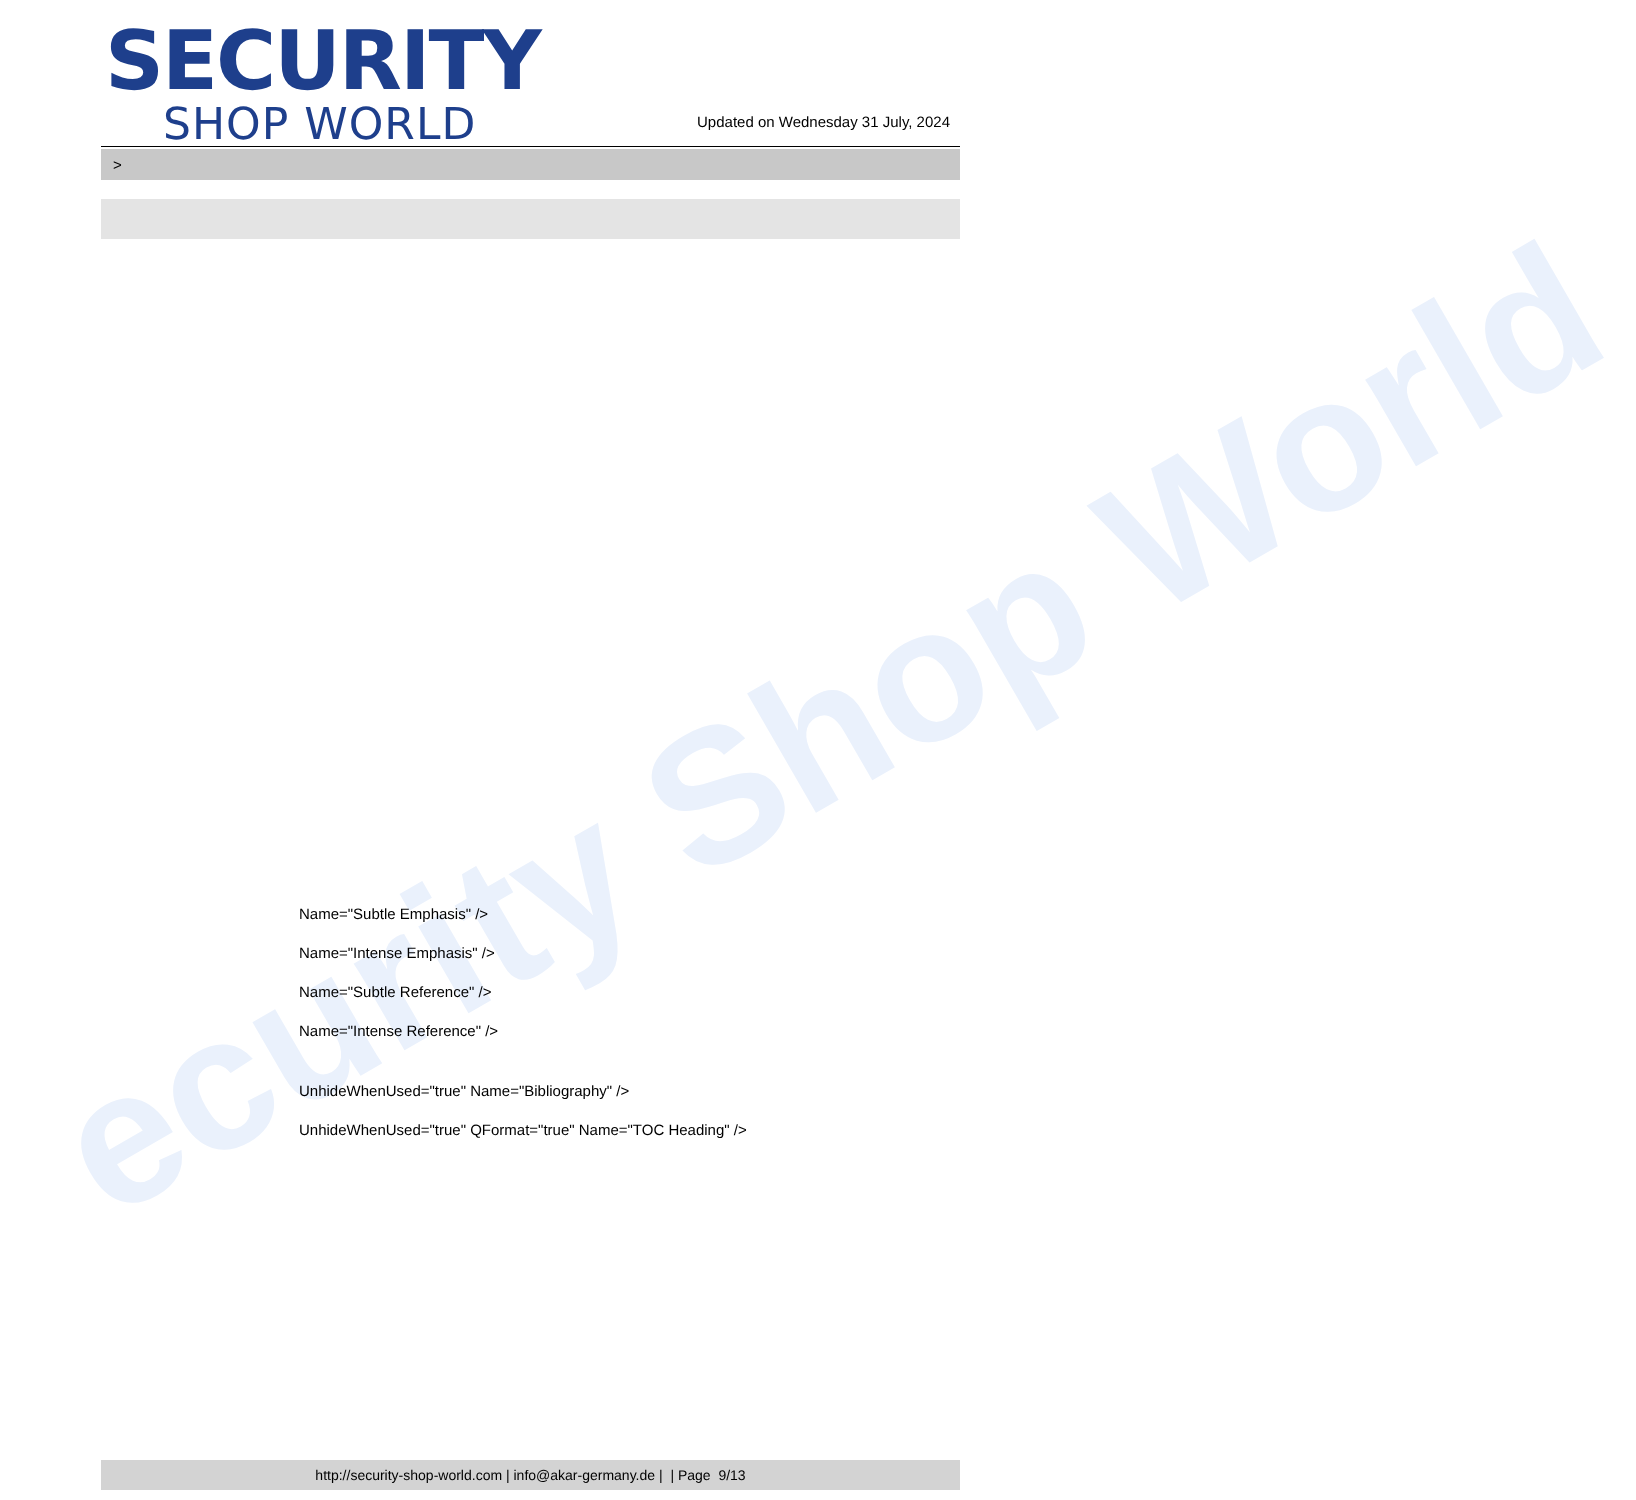ecurity Shop World
SECURITY
SHOP WORLD
Updated on Wednesday 31 July, 2024
>
Name="Subtle Emphasis" />
Name="Intense Emphasis" />
Name="Subtle Reference" />
Name="Intense Reference" />
UnhideWhenUsed="true" Name="Bibliography" />
UnhideWhenUsed="true" QFormat="true" Name="TOC Heading" />
http://security-shop-world.com | info@akar-germany.de | | Page 9/13